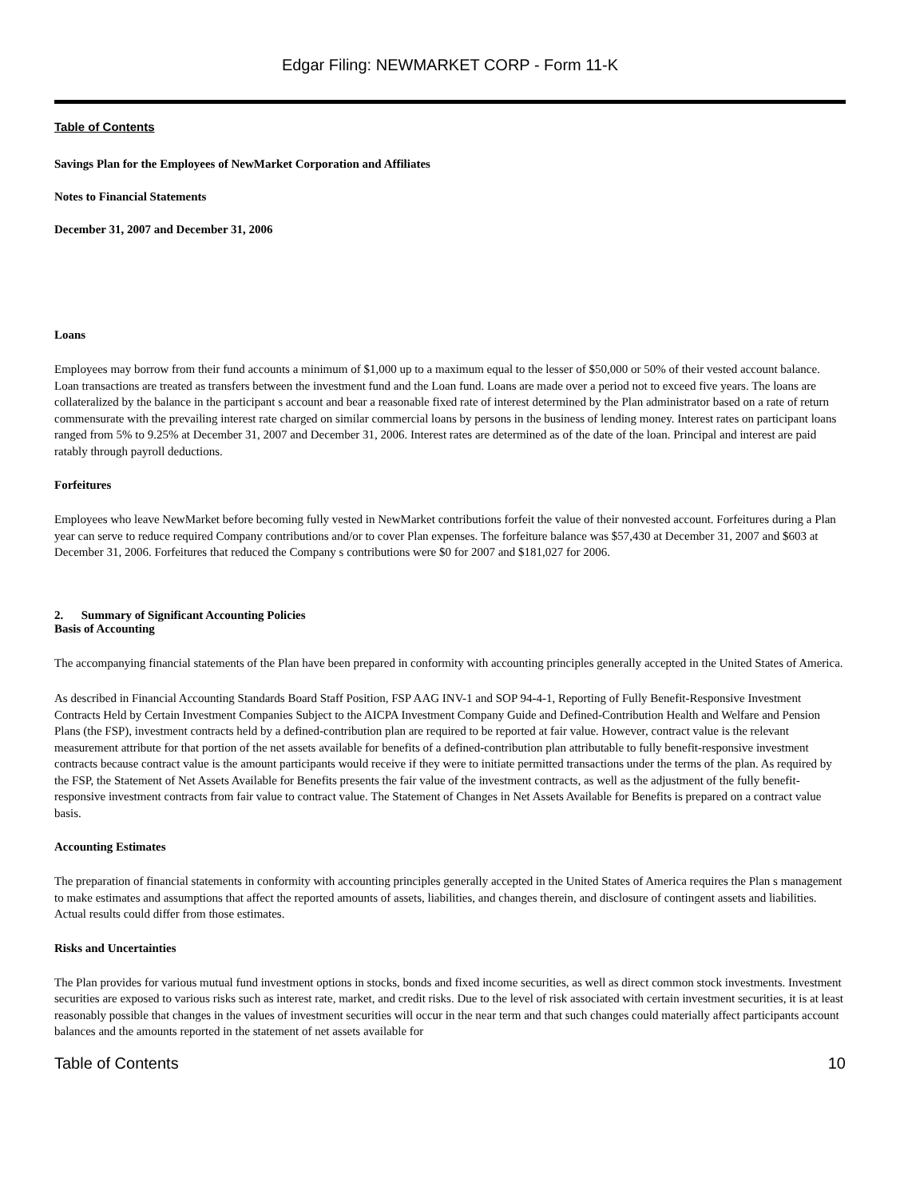Edgar Filing: NEWMARKET CORP - Form 11-K
Table of Contents
Savings Plan for the Employees of NewMarket Corporation and Affiliates
Notes to Financial Statements
December 31, 2007 and December 31, 2006
Loans
Employees may borrow from their fund accounts a minimum of $1,000 up to a maximum equal to the lesser of $50,000 or 50% of their vested account balance. Loan transactions are treated as transfers between the investment fund and the Loan fund. Loans are made over a period not to exceed five years. The loans are collateralized by the balance in the participant s account and bear a reasonable fixed rate of interest determined by the Plan administrator based on a rate of return commensurate with the prevailing interest rate charged on similar commercial loans by persons in the business of lending money. Interest rates on participant loans ranged from 5% to 9.25% at December 31, 2007 and December 31, 2006. Interest rates are determined as of the date of the loan. Principal and interest are paid ratably through payroll deductions.
Forfeitures
Employees who leave NewMarket before becoming fully vested in NewMarket contributions forfeit the value of their nonvested account. Forfeitures during a Plan year can serve to reduce required Company contributions and/or to cover Plan expenses. The forfeiture balance was $57,430 at December 31, 2007 and $603 at December 31, 2006. Forfeitures that reduced the Company s contributions were $0 for 2007 and $181,027 for 2006.
2. Summary of Significant Accounting Policies
Basis of Accounting
The accompanying financial statements of the Plan have been prepared in conformity with accounting principles generally accepted in the United States of America.
As described in Financial Accounting Standards Board Staff Position, FSP AAG INV-1 and SOP 94-4-1, Reporting of Fully Benefit-Responsive Investment Contracts Held by Certain Investment Companies Subject to the AICPA Investment Company Guide and Defined-Contribution Health and Welfare and Pension Plans (the FSP), investment contracts held by a defined-contribution plan are required to be reported at fair value. However, contract value is the relevant measurement attribute for that portion of the net assets available for benefits of a defined-contribution plan attributable to fully benefit-responsive investment contracts because contract value is the amount participants would receive if they were to initiate permitted transactions under the terms of the plan. As required by the FSP, the Statement of Net Assets Available for Benefits presents the fair value of the investment contracts, as well as the adjustment of the fully benefit-responsive investment contracts from fair value to contract value. The Statement of Changes in Net Assets Available for Benefits is prepared on a contract value basis.
Accounting Estimates
The preparation of financial statements in conformity with accounting principles generally accepted in the United States of America requires the Plan s management to make estimates and assumptions that affect the reported amounts of assets, liabilities, and changes therein, and disclosure of contingent assets and liabilities. Actual results could differ from those estimates.
Risks and Uncertainties
The Plan provides for various mutual fund investment options in stocks, bonds and fixed income securities, as well as direct common stock investments. Investment securities are exposed to various risks such as interest rate, market, and credit risks. Due to the level of risk associated with certain investment securities, it is at least reasonably possible that changes in the values of investment securities will occur in the near term and that such changes could materially affect participants account balances and the amounts reported in the statement of net assets available for
Table of Contents 10